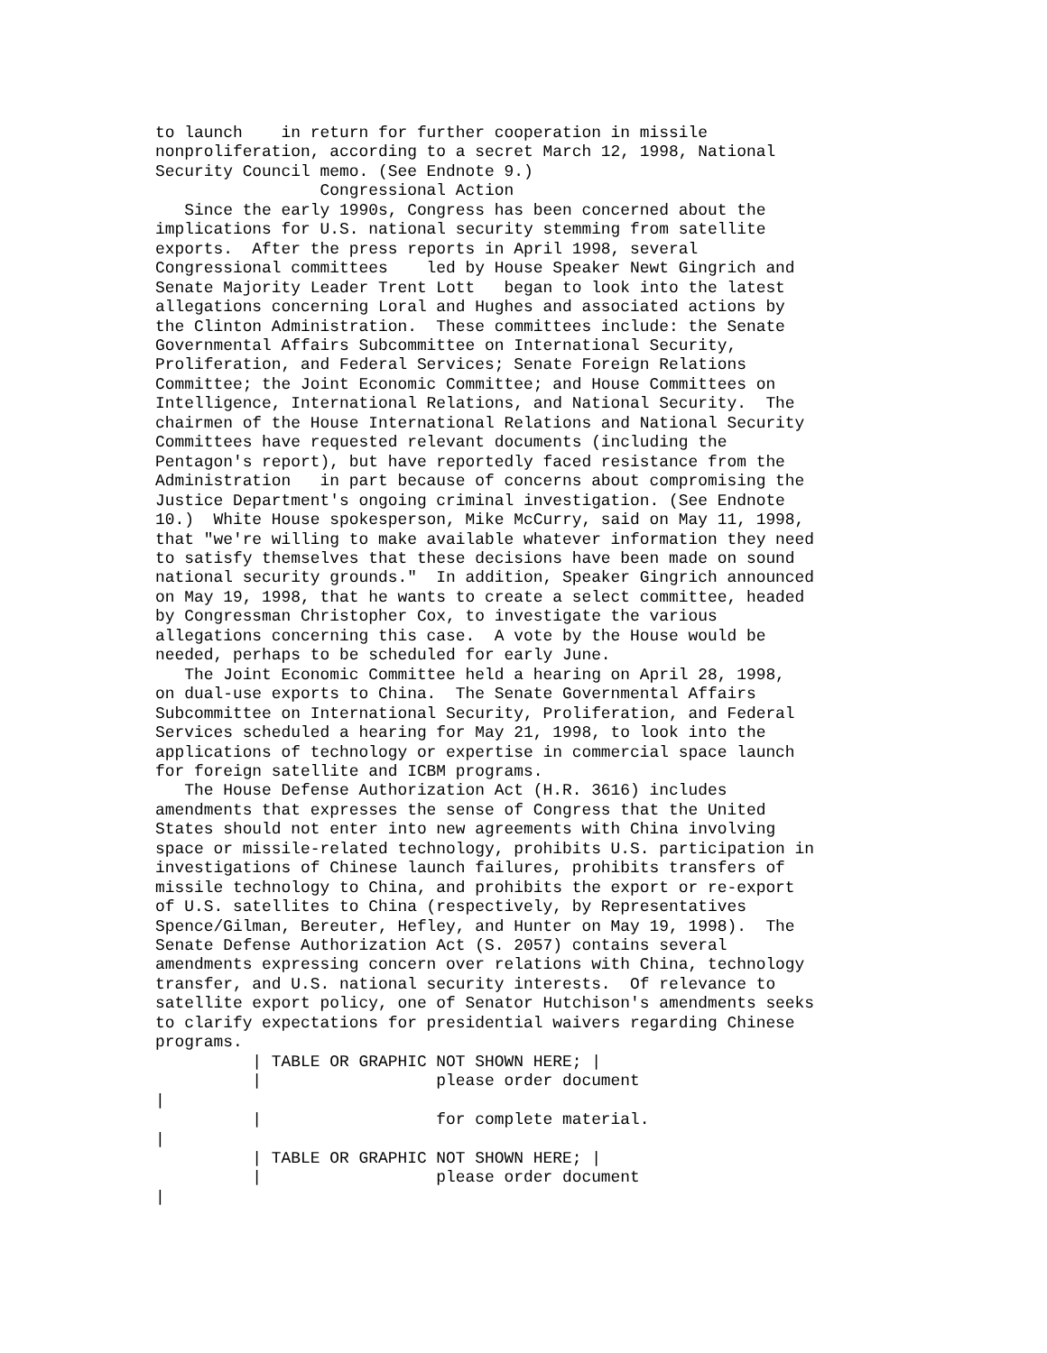to launch    in return for further cooperation in missile
nonproliferation, according to a secret March 12, 1998, National
Security Council memo. (See Endnote 9.)
                 Congressional Action
   Since the early 1990s, Congress has been concerned about the
implications for U.S. national security stemming from satellite
exports.  After the press reports in April 1998, several
Congressional committees    led by House Speaker Newt Gingrich and
Senate Majority Leader Trent Lott   began to look into the latest
allegations concerning Loral and Hughes and associated actions by
the Clinton Administration.  These committees include: the Senate
Governmental Affairs Subcommittee on International Security,
Proliferation, and Federal Services; Senate Foreign Relations
Committee; the Joint Economic Committee; and House Committees on
Intelligence, International Relations, and National Security.  The
chairmen of the House International Relations and National Security
Committees have requested relevant documents (including the
Pentagon's report), but have reportedly faced resistance from the
Administration   in part because of concerns about compromising the
Justice Department's ongoing criminal investigation. (See Endnote
10.)  White House spokesperson, Mike McCurry, said on May 11, 1998,
that "we're willing to make available whatever information they need
to satisfy themselves that these decisions have been made on sound
national security grounds."  In addition, Speaker Gingrich announced
on May 19, 1998, that he wants to create a select committee, headed
by Congressman Christopher Cox, to investigate the various
allegations concerning this case.  A vote by the House would be
needed, perhaps to be scheduled for early June.
   The Joint Economic Committee held a hearing on April 28, 1998,
on dual-use exports to China.  The Senate Governmental Affairs
Subcommittee on International Security, Proliferation, and Federal
Services scheduled a hearing for May 21, 1998, to look into the
applications of technology or expertise in commercial space launch
for foreign satellite and ICBM programs.
   The House Defense Authorization Act (H.R. 3616) includes
amendments that expresses the sense of Congress that the United
States should not enter into new agreements with China involving
space or missile-related technology, prohibits U.S. participation in
investigations of Chinese launch failures, prohibits transfers of
missile technology to China, and prohibits the export or re-export
of U.S. satellites to China (respectively, by Representatives
Spence/Gilman, Bereuter, Hefley, and Hunter on May 19, 1998).  The
Senate Defense Authorization Act (S. 2057) contains several
amendments expressing concern over relations with China, technology
transfer, and U.S. national security interests.  Of relevance to
satellite export policy, one of Senator Hutchison's amendments seeks
to clarify expectations for presidential waivers regarding Chinese
programs.
          | TABLE OR GRAPHIC NOT SHOWN HERE; |
          |                  please order document
|
          |                  for complete material.
|
          | TABLE OR GRAPHIC NOT SHOWN HERE; |
          |                  please order document
|